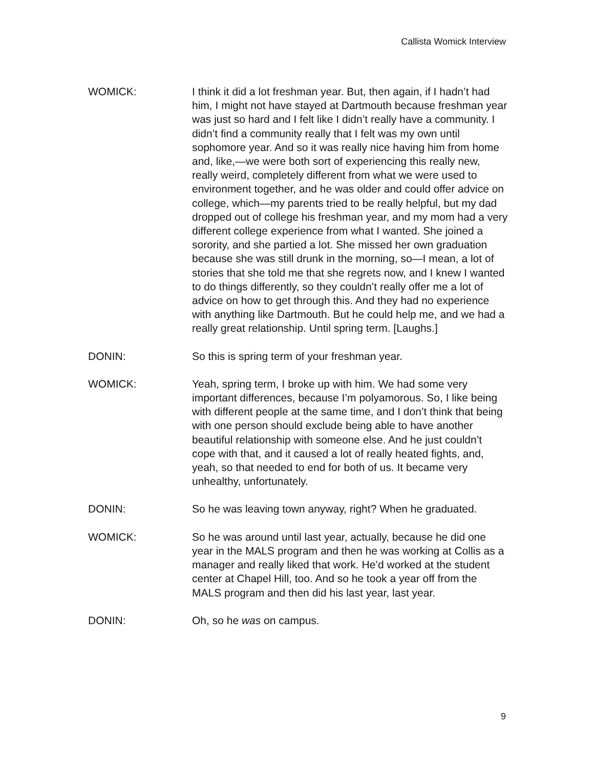Callista Womick Interview
WOMICK: I think it did a lot freshman year. But, then again, if I hadn’t had him, I might not have stayed at Dartmouth because freshman year was just so hard and I felt like I didn’t really have a community. I didn’t find a community really that I felt was my own until sophomore year. And so it was really nice having him from home and, like,—we were both sort of experiencing this really new, really weird, completely different from what we were used to environment together, and he was older and could offer advice on college, which—my parents tried to be really helpful, but my dad dropped out of college his freshman year, and my mom had a very different college experience from what I wanted. She joined a sorority, and she partied a lot. She missed her own graduation because she was still drunk in the morning, so—I mean, a lot of stories that she told me that she regrets now, and I knew I wanted to do things differently, so they couldn’t really offer me a lot of advice on how to get through this. And they had no experience with anything like Dartmouth. But he could help me, and we had a really great relationship. Until spring term. [Laughs.]
DONIN: So this is spring term of your freshman year.
WOMICK: Yeah, spring term, I broke up with him. We had some very important differences, because I’m polyamorous. So, I like being with different people at the same time, and I don’t think that being with one person should exclude being able to have another beautiful relationship with someone else. And he just couldn’t cope with that, and it caused a lot of really heated fights, and, yeah, so that needed to end for both of us. It became very unhealthy, unfortunately.
DONIN: So he was leaving town anyway, right? When he graduated.
WOMICK: So he was around until last year, actually, because he did one year in the MALS program and then he was working at Collis as a manager and really liked that work. He’d worked at the student center at Chapel Hill, too. And so he took a year off from the MALS program and then did his last year, last year.
DONIN: Oh, so he was on campus.
9